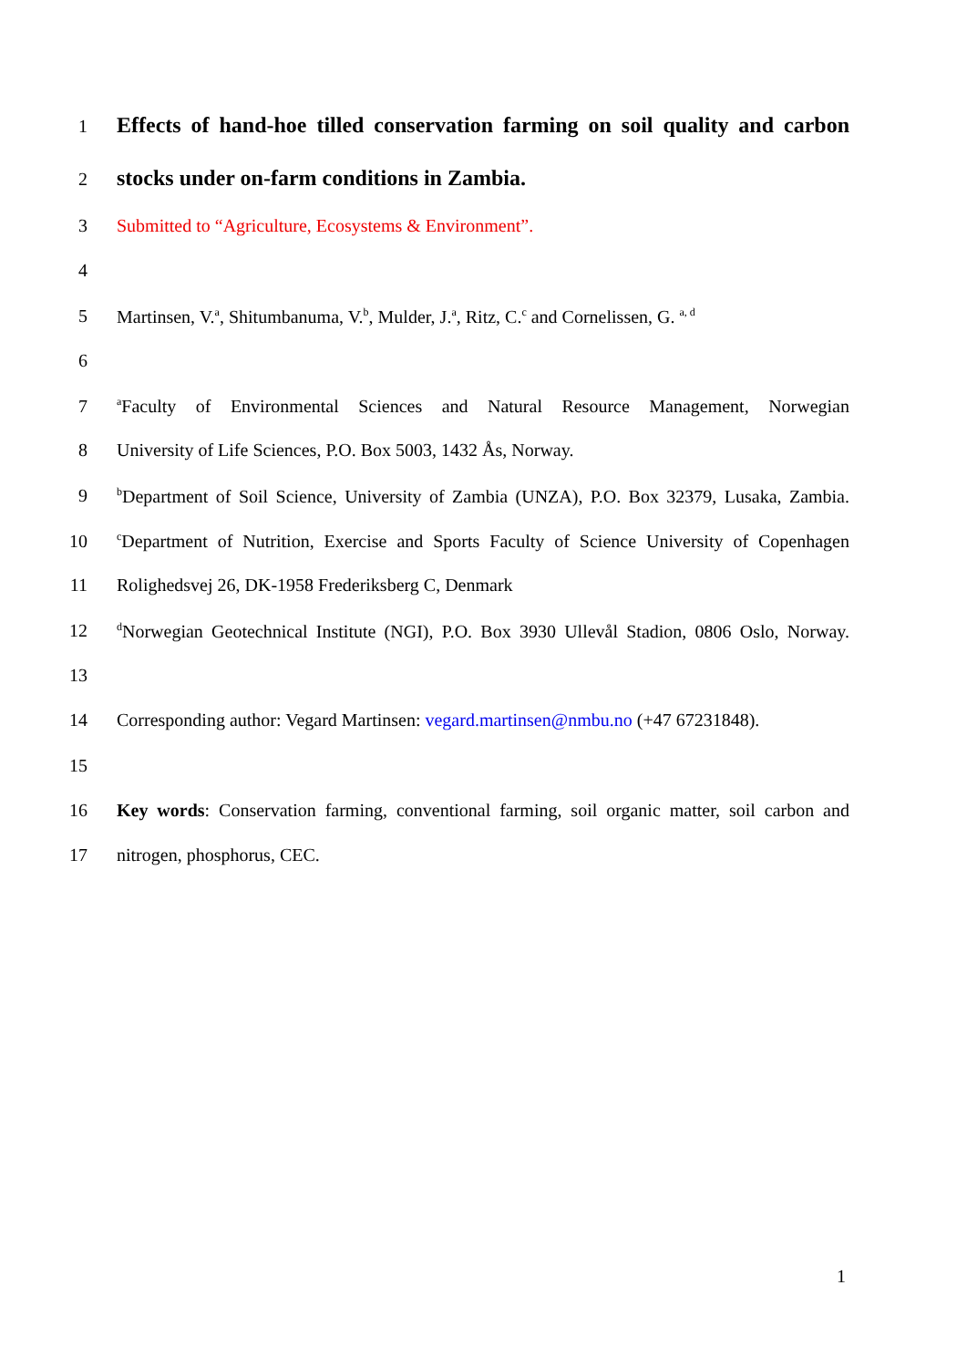1 Effects of hand-hoe tilled conservation farming on soil quality and carbon
2 stocks under on-farm conditions in Zambia.
3 Submitted to “Agriculture, Ecosystems & Environment”.
4
5 Martinsen, V.<sup>a</sup>, Shitumbanuma, V.<sup>b</sup>, Mulder, J.<sup>a</sup>, Ritz, C.<sup>c</sup> and Cornelissen, G. <sup>a, d</sup>
6
7 <sup>a</sup>Faculty of Environmental Sciences and Natural Resource Management, Norwegian
8 University of Life Sciences, P.O. Box 5003, 1432 Ås, Norway.
9 <sup>b</sup>Department of Soil Science, University of Zambia (UNZA), P.O. Box 32379, Lusaka, Zambia.
10 <sup>c</sup>Department of Nutrition, Exercise and Sports Faculty of Science University of Copenhagen
11 Rolighedsvej 26, DK-1958 Frederiksberg C, Denmark
12 <sup>d</sup>Norwegian Geotechnical Institute (NGI), P.O. Box 3930 Ullevål Stadion, 0806 Oslo, Norway.
13
14 Corresponding author: Vegard Martinsen: vegard.martinsen@nmbu.no (+47 67231848).
15
16 Key words: Conservation farming, conventional farming, soil organic matter, soil carbon and
17 nitrogen, phosphorus, CEC.
1